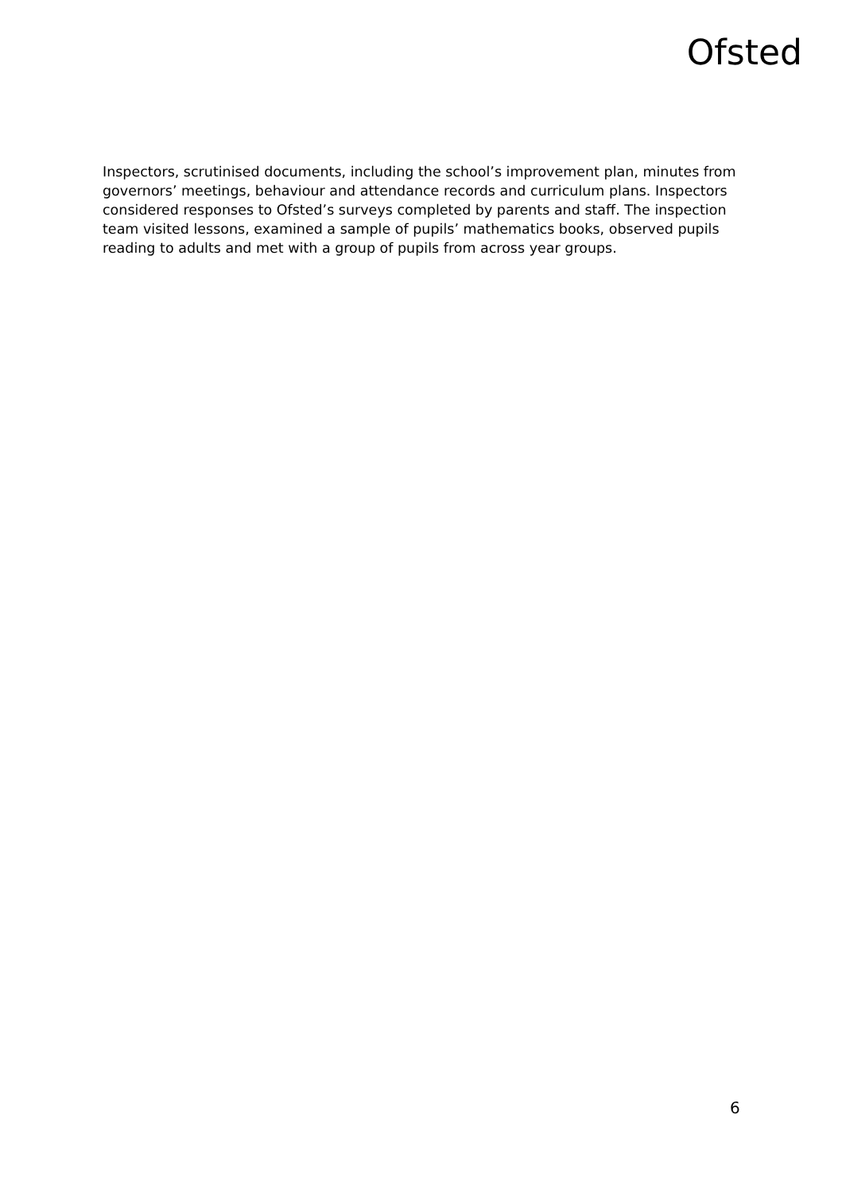Ofsted
Inspectors, scrutinised documents, including the school’s improvement plan, minutes from governors’ meetings, behaviour and attendance records and curriculum plans. Inspectors considered responses to Ofsted’s surveys completed by parents and staff. The inspection team visited lessons, examined a sample of pupils’ mathematics books, observed pupils reading to adults and met with a group of pupils from across year groups.
6